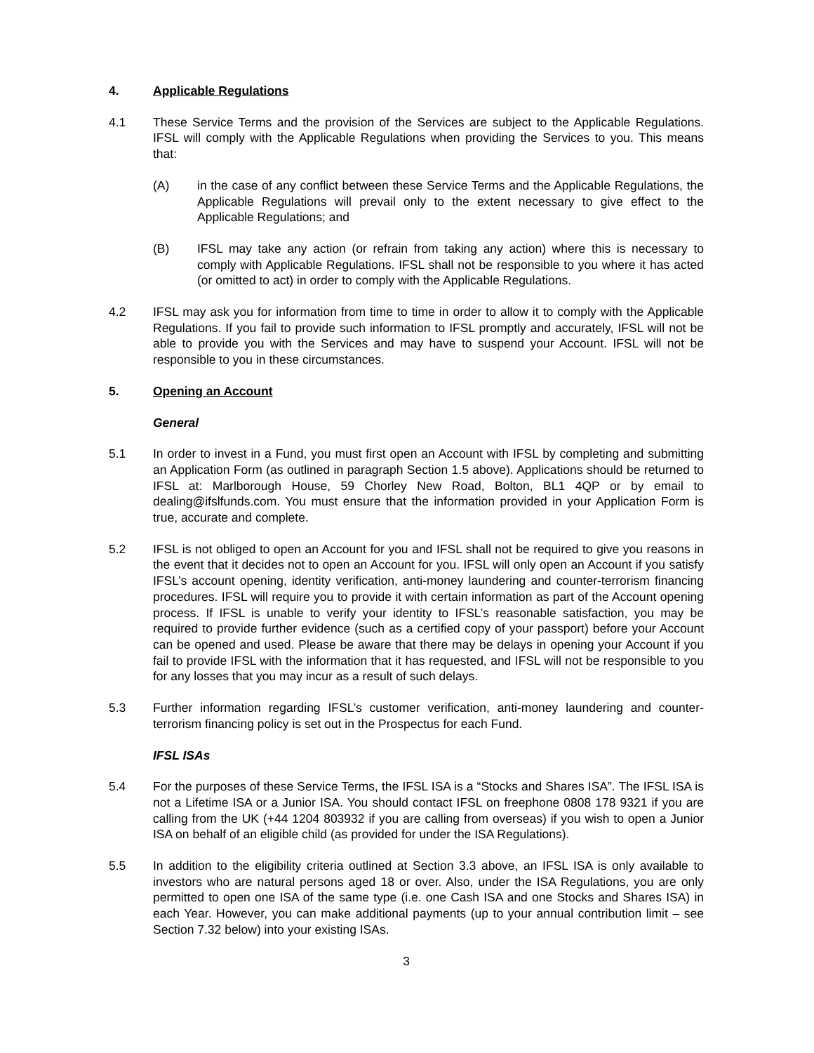4. Applicable Regulations
4.1 These Service Terms and the provision of the Services are subject to the Applicable Regulations. IFSL will comply with the Applicable Regulations when providing the Services to you. This means that:
(A) in the case of any conflict between these Service Terms and the Applicable Regulations, the Applicable Regulations will prevail only to the extent necessary to give effect to the Applicable Regulations; and
(B) IFSL may take any action (or refrain from taking any action) where this is necessary to comply with Applicable Regulations. IFSL shall not be responsible to you where it has acted (or omitted to act) in order to comply with the Applicable Regulations.
4.2 IFSL may ask you for information from time to time in order to allow it to comply with the Applicable Regulations. If you fail to provide such information to IFSL promptly and accurately, IFSL will not be able to provide you with the Services and may have to suspend your Account. IFSL will not be responsible to you in these circumstances.
5. Opening an Account
General
5.1 In order to invest in a Fund, you must first open an Account with IFSL by completing and submitting an Application Form (as outlined in paragraph Section 1.5 above). Applications should be returned to IFSL at: Marlborough House, 59 Chorley New Road, Bolton, BL1 4QP or by email to dealing@ifslfunds.com. You must ensure that the information provided in your Application Form is true, accurate and complete.
5.2 IFSL is not obliged to open an Account for you and IFSL shall not be required to give you reasons in the event that it decides not to open an Account for you. IFSL will only open an Account if you satisfy IFSL’s account opening, identity verification, anti-money laundering and counter-terrorism financing procedures. IFSL will require you to provide it with certain information as part of the Account opening process. If IFSL is unable to verify your identity to IFSL’s reasonable satisfaction, you may be required to provide further evidence (such as a certified copy of your passport) before your Account can be opened and used. Please be aware that there may be delays in opening your Account if you fail to provide IFSL with the information that it has requested, and IFSL will not be responsible to you for any losses that you may incur as a result of such delays.
5.3 Further information regarding IFSL’s customer verification, anti-money laundering and counter-terrorism financing policy is set out in the Prospectus for each Fund.
IFSL ISAs
5.4 For the purposes of these Service Terms, the IFSL ISA is a “Stocks and Shares ISA”. The IFSL ISA is not a Lifetime ISA or a Junior ISA. You should contact IFSL on freephone 0808 178 9321 if you are calling from the UK (+44 1204 803932 if you are calling from overseas) if you wish to open a Junior ISA on behalf of an eligible child (as provided for under the ISA Regulations).
5.5 In addition to the eligibility criteria outlined at Section 3.3 above, an IFSL ISA is only available to investors who are natural persons aged 18 or over. Also, under the ISA Regulations, you are only permitted to open one ISA of the same type (i.e. one Cash ISA and one Stocks and Shares ISA) in each Year. However, you can make additional payments (up to your annual contribution limit – see Section 7.32 below) into your existing ISAs.
3